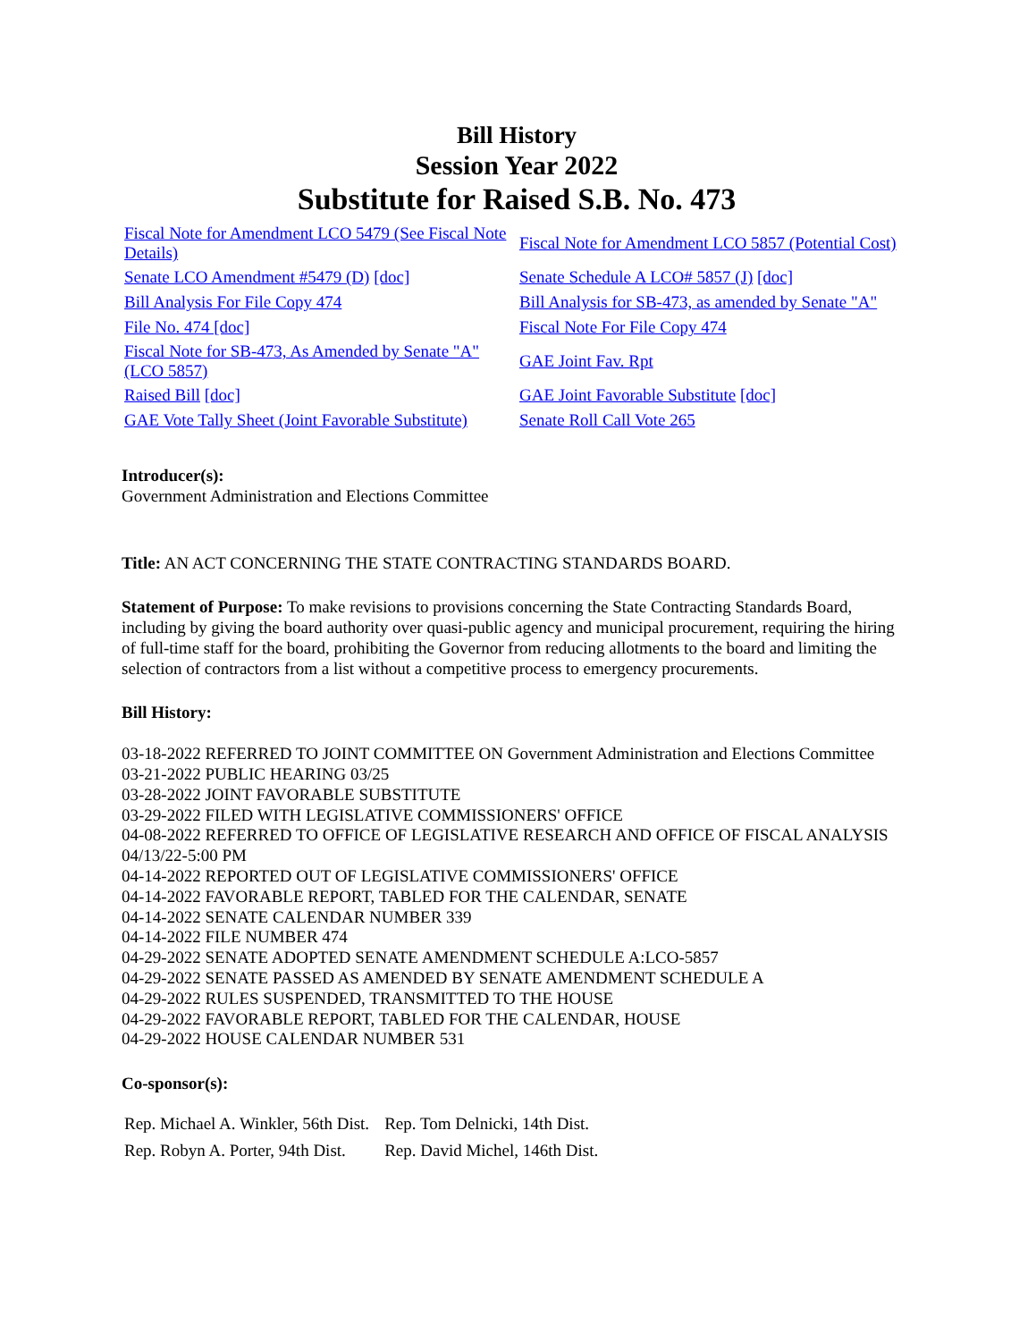Bill History
Session Year 2022
Substitute for Raised S.B. No. 473
| Fiscal Note for Amendment LCO 5479 (See Fiscal Note Details) | Fiscal Note for Amendment LCO 5857 (Potential Cost) |
| Senate LCO Amendment #5479 (D) [doc] | Senate Schedule A LCO# 5857 (J) [doc] |
| Bill Analysis For File Copy 474 | Bill Analysis for SB-473, as amended by Senate "A" |
| File No. 474 [doc] | Fiscal Note For File Copy 474 |
| Fiscal Note for SB-473, As Amended by Senate "A" (LCO 5857) | GAE Joint Fav. Rpt |
| Raised Bill [doc] | GAE Joint Favorable Substitute [doc] |
| GAE Vote Tally Sheet (Joint Favorable Substitute) | Senate Roll Call Vote 265 |
Introducer(s):
Government Administration and Elections Committee
Title: AN ACT CONCERNING THE STATE CONTRACTING STANDARDS BOARD.
Statement of Purpose: To make revisions to provisions concerning the State Contracting Standards Board, including by giving the board authority over quasi-public agency and municipal procurement, requiring the hiring of full-time staff for the board, prohibiting the Governor from reducing allotments to the board and limiting the selection of contractors from a list without a competitive process to emergency procurements.
Bill History:
03-18-2022 REFERRED TO JOINT COMMITTEE ON Government Administration and Elections Committee
03-21-2022 PUBLIC HEARING 03/25
03-28-2022 JOINT FAVORABLE SUBSTITUTE
03-29-2022 FILED WITH LEGISLATIVE COMMISSIONERS' OFFICE
04-08-2022 REFERRED TO OFFICE OF LEGISLATIVE RESEARCH AND OFFICE OF FISCAL ANALYSIS 04/13/22-5:00 PM
04-14-2022 REPORTED OUT OF LEGISLATIVE COMMISSIONERS' OFFICE
04-14-2022 FAVORABLE REPORT, TABLED FOR THE CALENDAR, SENATE
04-14-2022 SENATE CALENDAR NUMBER 339
04-14-2022 FILE NUMBER 474
04-29-2022 SENATE ADOPTED SENATE AMENDMENT SCHEDULE A:LCO-5857
04-29-2022 SENATE PASSED AS AMENDED BY SENATE AMENDMENT SCHEDULE A
04-29-2022 RULES SUSPENDED, TRANSMITTED TO THE HOUSE
04-29-2022 FAVORABLE REPORT, TABLED FOR THE CALENDAR, HOUSE
04-29-2022 HOUSE CALENDAR NUMBER 531
Co-sponsor(s):
| Rep. Michael A. Winkler, 56th Dist. | Rep. Tom Delnicki, 14th Dist. |
| Rep. Robyn A. Porter, 94th Dist. | Rep. David Michel, 146th Dist. |